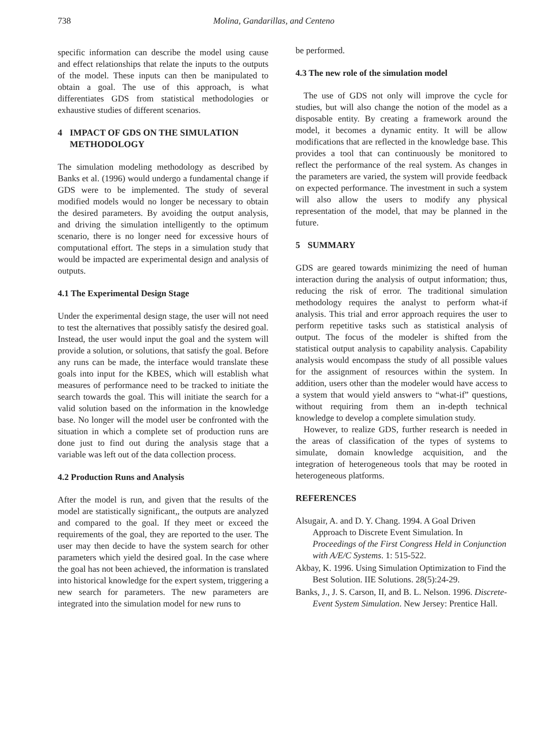738 Molina, Gandarillas, and Centeno
specific information can describe the model using cause and effect relationships that relate the inputs to the outputs of the model. These inputs can then be manipulated to obtain a goal. The use of this approach, is what differentiates GDS from statistical methodologies or exhaustive studies of different scenarios.
4 IMPACT OF GDS ON THE SIMULATION METHODOLOGY
The simulation modeling methodology as described by Banks et al. (1996) would undergo a fundamental change if GDS were to be implemented. The study of several modified models would no longer be necessary to obtain the desired parameters. By avoiding the output analysis, and driving the simulation intelligently to the optimum scenario, there is no longer need for excessive hours of computational effort. The steps in a simulation study that would be impacted are experimental design and analysis of outputs.
4.1 The Experimental Design Stage
Under the experimental design stage, the user will not need to test the alternatives that possibly satisfy the desired goal. Instead, the user would input the goal and the system will provide a solution, or solutions, that satisfy the goal. Before any runs can be made, the interface would translate these goals into input for the KBES, which will establish what measures of performance need to be tracked to initiate the search towards the goal. This will initiate the search for a valid solution based on the information in the knowledge base. No longer will the model user be confronted with the situation in which a complete set of production runs are done just to find out during the analysis stage that a variable was left out of the data collection process.
4.2 Production Runs and Analysis
After the model is run, and given that the results of the model are statistically significant,, the outputs are analyzed and compared to the goal. If they meet or exceed the requirements of the goal, they are reported to the user. The user may then decide to have the system search for other parameters which yield the desired goal. In the case where the goal has not been achieved, the information is translated into historical knowledge for the expert system, triggering a new search for parameters. The new parameters are integrated into the simulation model for new runs to
be performed.
4.3 The new role of the simulation model
The use of GDS not only will improve the cycle for studies, but will also change the notion of the model as a disposable entity. By creating a framework around the model, it becomes a dynamic entity. It will be allow modifications that are reflected in the knowledge base. This provides a tool that can continuously be monitored to reflect the performance of the real system. As changes in the parameters are varied, the system will provide feedback on expected performance. The investment in such a system will also allow the users to modify any physical representation of the model, that may be planned in the future.
5 SUMMARY
GDS are geared towards minimizing the need of human interaction during the analysis of output information; thus, reducing the risk of error. The traditional simulation methodology requires the analyst to perform what-if analysis. This trial and error approach requires the user to perform repetitive tasks such as statistical analysis of output. The focus of the modeler is shifted from the statistical output analysis to capability analysis. Capability analysis would encompass the study of all possible values for the assignment of resources within the system. In addition, users other than the modeler would have access to a system that would yield answers to “what-if” questions, without requiring from them an in-depth technical knowledge to develop a complete simulation study.
However, to realize GDS, further research is needed in the areas of classification of the types of systems to simulate, domain knowledge acquisition, and the integration of heterogeneous tools that may be rooted in heterogeneous platforms.
REFERENCES
Alsugair, A. and D. Y. Chang. 1994. A Goal Driven Approach to Discrete Event Simulation. In Proceedings of the First Congress Held in Conjunction with A/E/C Systems. 1: 515-522.
Akbay, K. 1996. Using Simulation Optimization to Find the Best Solution. IIE Solutions. 28(5):24-29.
Banks, J., J. S. Carson, II, and B. L. Nelson. 1996. Discrete-Event System Simulation. New Jersey: Prentice Hall.